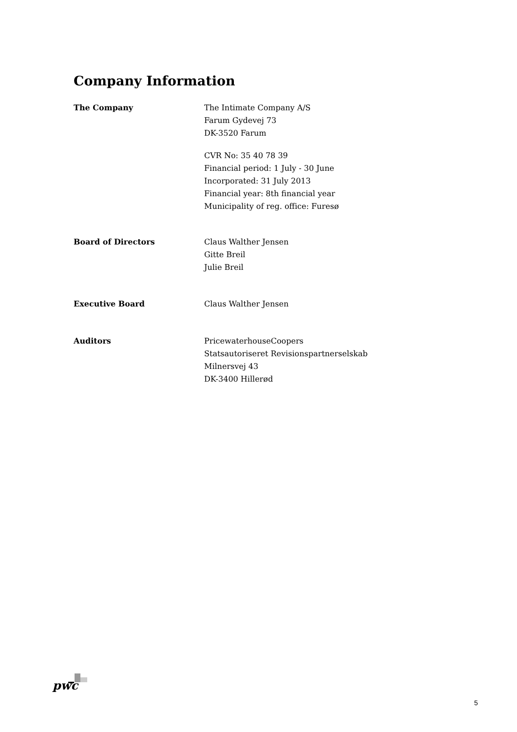Company Information
The Company The Intimate Company A/S
Farum Gydevej 73
DK-3520 Farum
CVR No: 35 40 78 39
Financial period: 1 July - 30 June
Incorporated: 31 July 2013
Financial year: 8th financial year
Municipality of reg. office: Furesø
Board of Directors Claus Walther Jensen
Gitte Breil
Julie Breil
Executive Board Claus Walther Jensen
Auditors PricewaterhouseCoopers
Statsautoriseret Revisionspartnerselskab
Milnersvej 43
DK-3400 Hillerød
pwc
5